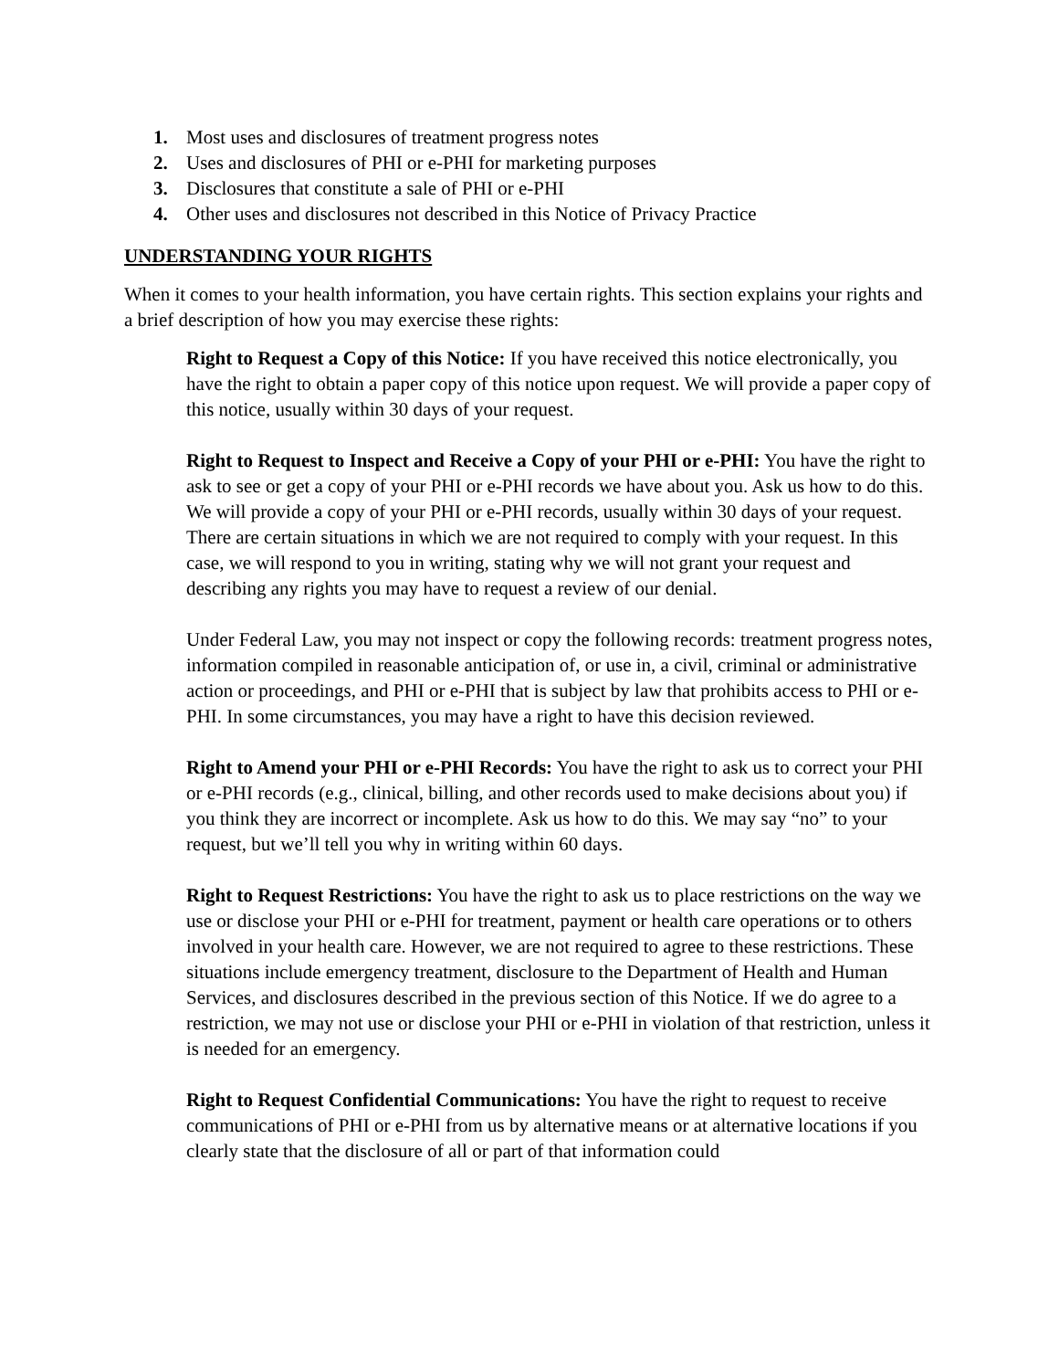1. Most uses and disclosures of treatment progress notes
2. Uses and disclosures of PHI or e-PHI for marketing purposes
3. Disclosures that constitute a sale of PHI or e-PHI
4. Other uses and disclosures not described in this Notice of Privacy Practice
UNDERSTANDING YOUR RIGHTS
When it comes to your health information, you have certain rights. This section explains your rights and a brief description of how you may exercise these rights:
Right to Request a Copy of this Notice: If you have received this notice electronically, you have the right to obtain a paper copy of this notice upon request. We will provide a paper copy of this notice, usually within 30 days of your request.
Right to Request to Inspect and Receive a Copy of your PHI or e-PHI: You have the right to ask to see or get a copy of your PHI or e-PHI records we have about you. Ask us how to do this. We will provide a copy of your PHI or e-PHI records, usually within 30 days of your request. There are certain situations in which we are not required to comply with your request. In this case, we will respond to you in writing, stating why we will not grant your request and describing any rights you may have to request a review of our denial.
Under Federal Law, you may not inspect or copy the following records: treatment progress notes, information compiled in reasonable anticipation of, or use in, a civil, criminal or administrative action or proceedings, and PHI or e-PHI that is subject by law that prohibits access to PHI or e-PHI. In some circumstances, you may have a right to have this decision reviewed.
Right to Amend your PHI or e-PHI Records: You have the right to ask us to correct your PHI or e-PHI records (e.g., clinical, billing, and other records used to make decisions about you) if you think they are incorrect or incomplete. Ask us how to do this. We may say “no” to your request, but we’ll tell you why in writing within 60 days.
Right to Request Restrictions: You have the right to ask us to place restrictions on the way we use or disclose your PHI or e-PHI for treatment, payment or health care operations or to others involved in your health care. However, we are not required to agree to these restrictions. These situations include emergency treatment, disclosure to the Department of Health and Human Services, and disclosures described in the previous section of this Notice. If we do agree to a restriction, we may not use or disclose your PHI or e-PHI in violation of that restriction, unless it is needed for an emergency.
Right to Request Confidential Communications: You have the right to request to receive communications of PHI or e-PHI from us by alternative means or at alternative locations if you clearly state that the disclosure of all or part of that information could